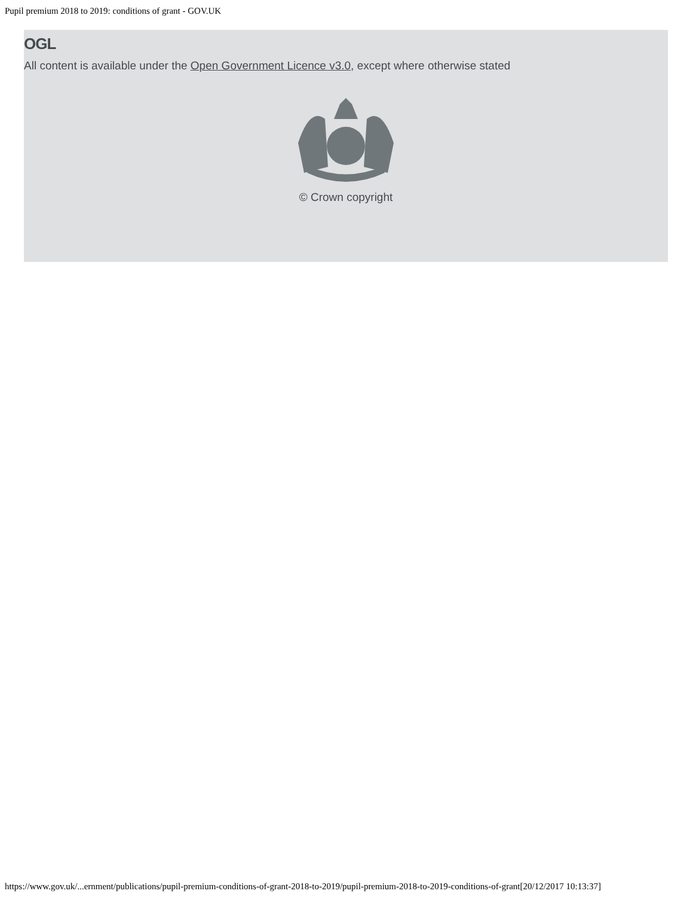Pupil premium 2018 to 2019: conditions of grant - GOV.UK
OGL
All content is available under the Open Government Licence v3.0, except where otherwise stated
© Crown copyright
https://www.gov.uk/...ernment/publications/pupil-premium-conditions-of-grant-2018-to-2019/pupil-premium-2018-to-2019-conditions-of-grant[20/12/2017 10:13:37]